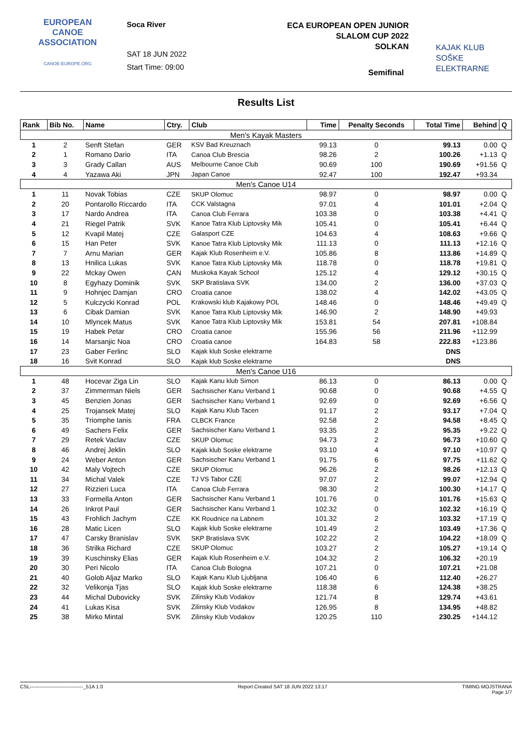EUROPEAN
CANOE
ASSOCIATION
CANOE-EUROPE.ORG
Soca River
SAT 18 JUN 2022
Start Time: 09:00
ECA EUROPEAN OPEN JUNIOR
SLALOM CUP 2022
SOLKAN
KAJAK KLUB
SOŠKE ELEKTRARNE
Semifinal
Results List
| Rank | Bib No. | Name | Ctry. | Club | Time | Penalty Seconds | Total Time | Behind | Q |
| --- | --- | --- | --- | --- | --- | --- | --- | --- | --- |
| Men's Kayak Masters | | | | | | | | | |
| 1 | 2 | Senft Stefan | GER | KSV Bad Kreuznach | 99.13 | 0 | 99.13 | 0.00 | Q |
| 2 | 1 | Romano Dario | ITA | Canoa Club Brescia | 98.26 | 2 | 100.26 | +1.13 | Q |
| 3 | 3 | Grady Callan | AUS | Melbourne Canoe Club | 90.69 | 100 | 190.69 | +91.56 | Q |
| 4 | 4 | Yazawa Aki | JPN | Japan Canoe | 92.47 | 100 | 192.47 | +93.34 | |
| Men's Canoe U14 | | | | | | | | | |
| 1 | 11 | Novak Tobias | CZE | SKUP Olomuc | 98.97 | 0 | 98.97 | 0.00 | Q |
| 2 | 20 | Pontarollo Riccardo | ITA | CCK Valstagna | 97.01 | 4 | 101.01 | +2.04 | Q |
| 3 | 17 | Nardo Andrea | ITA | Canoa Club Ferrara | 103.38 | 0 | 103.38 | +4.41 | Q |
| 4 | 21 | Riegel Patrik | SVK | Kanoe Tatra Klub Liptovsky Mik | 105.41 | 0 | 105.41 | +6.44 | Q |
| 5 | 12 | Kvapil Matej | CZE | Galasport CZE | 104.63 | 4 | 108.63 | +9.66 | Q |
| 6 | 15 | Han Peter | SVK | Kanoe Tatra Klub Liptovsky Mik | 111.13 | 0 | 111.13 | +12.16 | Q |
| 7 | 7 | Arnu Marian | GER | Kajak Klub Rosenheim e.V. | 105.86 | 8 | 113.86 | +14.89 | Q |
| 8 | 13 | Hnilica Lukas | SVK | Kanoe Tatra Klub Liptovsky Mik | 118.78 | 0 | 118.78 | +19.81 | Q |
| 9 | 22 | Mckay Owen | CAN | Muskoka Kayak School | 125.12 | 4 | 129.12 | +30.15 | Q |
| 10 | 8 | Egyhazy Dominik | SVK | SKP Bratislava SVK | 134.00 | 2 | 136.00 | +37.03 | Q |
| 11 | 9 | Hohnjec Damjan | CRO | Croatia canoe | 138.02 | 4 | 142.02 | +43.05 | Q |
| 12 | 5 | Kulczycki Konrad | POL | Krakowski klub Kajakowy POL | 148.46 | 0 | 148.46 | +49.49 | Q |
| 13 | 6 | Cibak Damian | SVK | Kanoe Tatra Klub Liptovsky Mik | 146.90 | 2 | 148.90 | +49.93 | |
| 14 | 10 | Mlyncek Matus | SVK | Kanoe Tatra Klub Liptovsky Mik | 153.81 | 54 | 207.81 | +108.84 | |
| 15 | 19 | Habek Petar | CRO | Croatia canoe | 155.96 | 56 | 211.96 | +112.99 | |
| 16 | 14 | Marsanjic Noa | CRO | Croatia canoe | 164.83 | 58 | 222.83 | +123.86 | |
| 17 | 23 | Gaber Ferlinc | SLO | Kajak klub Soske elektrarne | | | DNS | | |
| 18 | 16 | Svit Konrad | SLO | Kajak klub Soske elektrarne | | | DNS | | |
| Men's Canoe U16 | | | | | | | | | |
| 1 | 48 | Hocevar Ziga Lin | SLO | Kajak Kanu klub Simon | 86.13 | 0 | 86.13 | 0.00 | Q |
| 2 | 37 | Zimmerman Niels | GER | Sachsischer Kanu Verband 1 | 90.68 | 0 | 90.68 | +4.55 | Q |
| 3 | 45 | Benzien Jonas | GER | Sachsischer Kanu Verband 1 | 92.69 | 0 | 92.69 | +6.56 | Q |
| 4 | 25 | Trojansek Matej | SLO | Kajak Kanu Klub Tacen | 91.17 | 2 | 93.17 | +7.04 | Q |
| 5 | 35 | Triomphe Ianis | FRA | CLBCK France | 92.58 | 2 | 94.58 | +8.45 | Q |
| 6 | 49 | Sachers Felix | GER | Sachsischer Kanu Verband 1 | 93.35 | 2 | 95.35 | +9.22 | Q |
| 7 | 29 | Retek Vaclav | CZE | SKUP Olomuc | 94.73 | 2 | 96.73 | +10.60 | Q |
| 8 | 46 | Andrej Jeklin | SLO | Kajak klub Soske elektrarne | 93.10 | 4 | 97.10 | +10.97 | Q |
| 9 | 24 | Weber Anton | GER | Sachsischer Kanu Verband 1 | 91.75 | 6 | 97.75 | +11.62 | Q |
| 10 | 42 | Maly Vojtech | CZE | SKUP Olomuc | 96.26 | 2 | 98.26 | +12.13 | Q |
| 11 | 34 | Michal Valek | CZE | TJ VS Tabor CZE | 97.07 | 2 | 99.07 | +12.94 | Q |
| 12 | 27 | Rizzieri Luca | ITA | Canoa Club Ferrara | 98.30 | 2 | 100.30 | +14.17 | Q |
| 13 | 33 | Formella Anton | GER | Sachsischer Kanu Verband 1 | 101.76 | 0 | 101.76 | +15.63 | Q |
| 14 | 26 | Inkrot Paul | GER | Sachsischer Kanu Verband 1 | 102.32 | 0 | 102.32 | +16.19 | Q |
| 15 | 43 | Frohlich Jachym | CZE | KK Roudnice na Labnem | 101.32 | 2 | 103.32 | +17.19 | Q |
| 16 | 28 | Matic Licen | SLO | Kajak klub Soske elektrarne | 101.49 | 2 | 103.49 | +17.36 | Q |
| 17 | 47 | Carsky Branislav | SVK | SKP Bratislava SVK | 102.22 | 2 | 104.22 | +18.09 | Q |
| 18 | 36 | Strilka Richard | CZE | SKUP Olomuc | 103.27 | 2 | 105.27 | +19.14 | Q |
| 19 | 39 | Kuschinsky Elias | GER | Kajak Klub Rosenheim e.V. | 104.32 | 2 | 106.32 | +20.19 | |
| 20 | 30 | Peri Nicolo | ITA | Canoa Club Bologna | 107.21 | 0 | 107.21 | +21.08 | |
| 21 | 40 | Golob Aljaz Marko | SLO | Kajak Kanu Klub Ljubljana | 106.40 | 6 | 112.40 | +26.27 | |
| 22 | 32 | Velikonja Tjas | SLO | Kajak klub Soske elektrarne | 118.38 | 6 | 124.38 | +38.25 | |
| 23 | 44 | Michal Dubovicky | SVK | Zilinsky Klub Vodakov | 121.74 | 8 | 129.74 | +43.61 | |
| 24 | 41 | Lukas Kisa | SVK | Zilinsky Klub Vodakov | 126.95 | 8 | 134.95 | +48.82 | |
| 25 | 38 | Mirko Mintal | SVK | Zilinsky Klub Vodakov | 120.25 | 110 | 230.25 | +144.12 | |
CSL--------------------------------_51A 1.0 Report Created SAT 18 JUN 2022 13:17 TIMING MOJSTRANA
Page 1/7